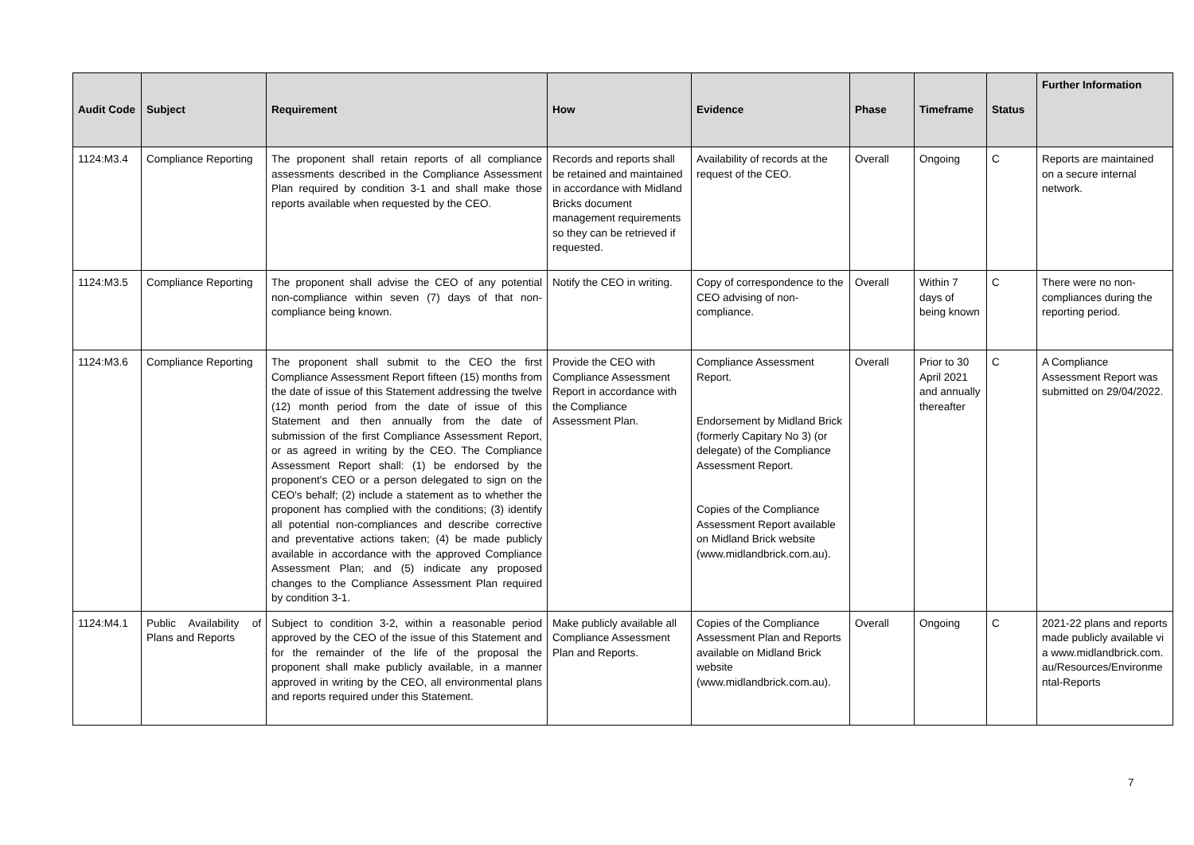| Audit Code | Subject | Requirement | How | Evidence | Phase | Timeframe | Status | Further Information |
| --- | --- | --- | --- | --- | --- | --- | --- | --- |
| 1124:M3.4 | Compliance Reporting | The proponent shall retain reports of all compliance assessments described in the Compliance Assessment Plan required by condition 3-1 and shall make those reports available when requested by the CEO. | Records and reports shall be retained and maintained in accordance with Midland Bricks document management requirements so they can be retrieved if requested. | Availability of records at the request of the CEO. | Overall | Ongoing | C | Reports are maintained on a secure internal network. |
| 1124:M3.5 | Compliance Reporting | The proponent shall advise the CEO of any potential non-compliance within seven (7) days of that non-compliance being known. | Notify the CEO in writing. | Copy of correspondence to the CEO advising of non-compliance. | Overall | Within 7 days of being known | C | There were no non-compliances during the reporting period. |
| 1124:M3.6 | Compliance Reporting | The proponent shall submit to the CEO the first Compliance Assessment Report fifteen (15) months from the date of issue of this Statement addressing the twelve (12) month period from the date of issue of this Statement and then annually from the date of submission of the first Compliance Assessment Report, or as agreed in writing by the CEO. The Compliance Assessment Report shall: (1) be endorsed by the proponent's CEO or a person delegated to sign on the CEO's behalf; (2) include a statement as to whether the proponent has complied with the conditions; (3) identify all potential non-compliances and describe corrective and preventative actions taken; (4) be made publicly available in accordance with the approved Compliance Assessment Plan; and (5) indicate any proposed changes to the Compliance Assessment Plan required by condition 3-1. | Provide the CEO with Compliance Assessment Report in accordance with the Compliance Assessment Plan. | Compliance Assessment Report. Endorsement by Midland Brick (formerly Capitary No 3) (or delegate) of the Compliance Assessment Report. Copies of the Compliance Assessment Report available on Midland Brick website (www.midlandbrick.com.au). | Overall | Prior to 30 April 2021 and annually thereafter | C | A Compliance Assessment Report was submitted on 29/04/2022. |
| 1124:M4.1 | Public Availability of Plans and Reports | Subject to condition 3-2, within a reasonable period approved by the CEO of the issue of this Statement and for the remainder of the life of the proposal the proponent shall make publicly available, in a manner approved in writing by the CEO, all environmental plans and reports required under this Statement. | Make publicly available all Compliance Assessment Plan and Reports. | Copies of the Compliance Assessment Plan and Reports available on Midland Brick website (www.midlandbrick.com.au). | Overall | Ongoing | C | 2021-22 plans and reports made publicly available via www.midlandbrick.com.au/Resources/Environmental-Reports |
7